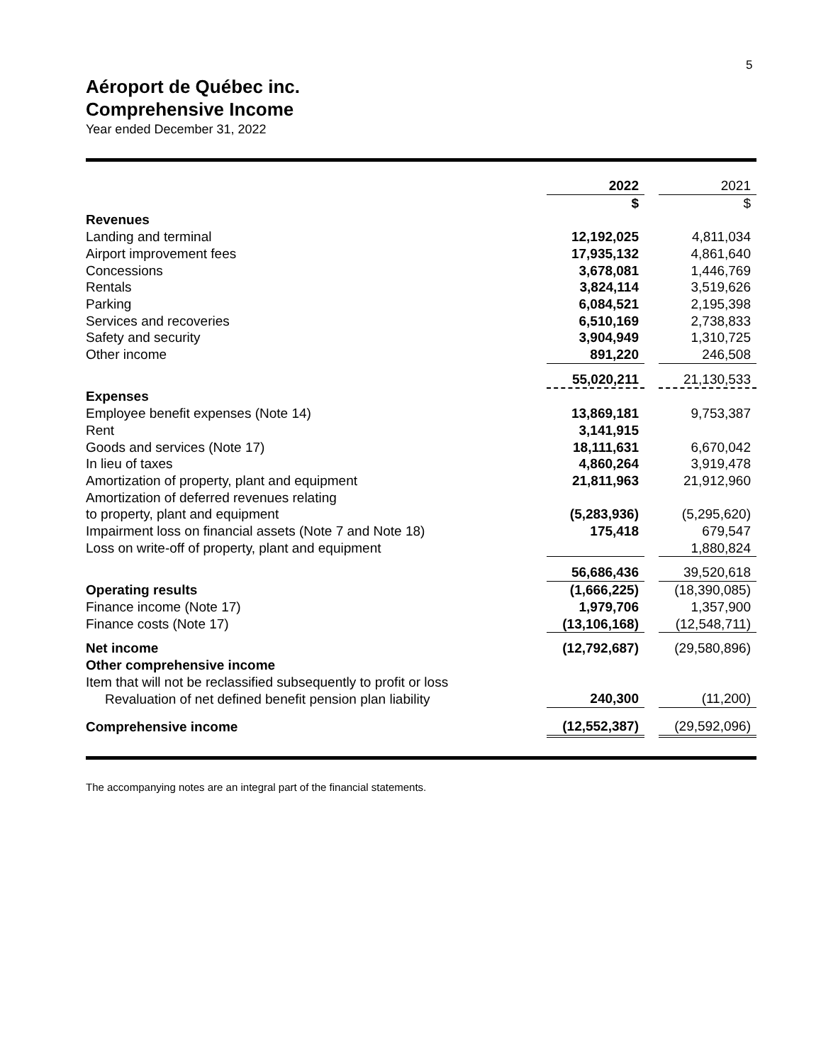5
Aéroport de Québec inc.
Comprehensive Income
Year ended December 31, 2022
| | 2022 | | 2021 |
| | $ | | $ |
| Revenues | | | |
| Landing and terminal | 12,192,025 | | 4,811,034 |
| Airport improvement fees | 17,935,132 | | 4,861,640 |
| Concessions | 3,678,081 | | 1,446,769 |
| Rentals | 3,824,114 | | 3,519,626 |
| Parking | 6,084,521 | | 2,195,398 |
| Services and recoveries | 6,510,169 | | 2,738,833 |
| Safety and security | 3,904,949 | | 1,310,725 |
| Other income | 891,220 | | 246,508 |
| | 55,020,211 | | 21,130,533 |
| Expenses | | | |
| Employee benefit expenses (Note 14) | 13,869,181 | | 9,753,387 |
| Rent | 3,141,915 | | |
| Goods and services (Note 17) | 18,111,631 | | 6,670,042 |
| In lieu of taxes | 4,860,264 | | 3,919,478 |
| Amortization of property, plant and equipment | 21,811,963 | | 21,912,960 |
| Amortization of deferred revenues relating to property, plant and equipment | (5,283,936) | | (5,295,620) |
| Impairment loss on financial assets (Note 7 and Note 18) | 175,418 | | 679,547 |
| Loss on write-off of property, plant and equipment | | | 1,880,824 |
| | 56,686,436 | | 39,520,618 |
| Operating results | (1,666,225) | | (18,390,085) |
| Finance income (Note 17) | 1,979,706 | | 1,357,900 |
| Finance costs (Note 17) | (13,106,168) | | (12,548,711) |
| Net income | (12,792,687) | | (29,580,896) |
| Other comprehensive income | | | |
| Item that will not be reclassified subsequently to profit or loss | | | |
| Revaluation of net defined benefit pension plan liability | 240,300 | | (11,200) |
| Comprehensive income | (12,552,387) | | (29,592,096) |
The accompanying notes are an integral part of the financial statements.